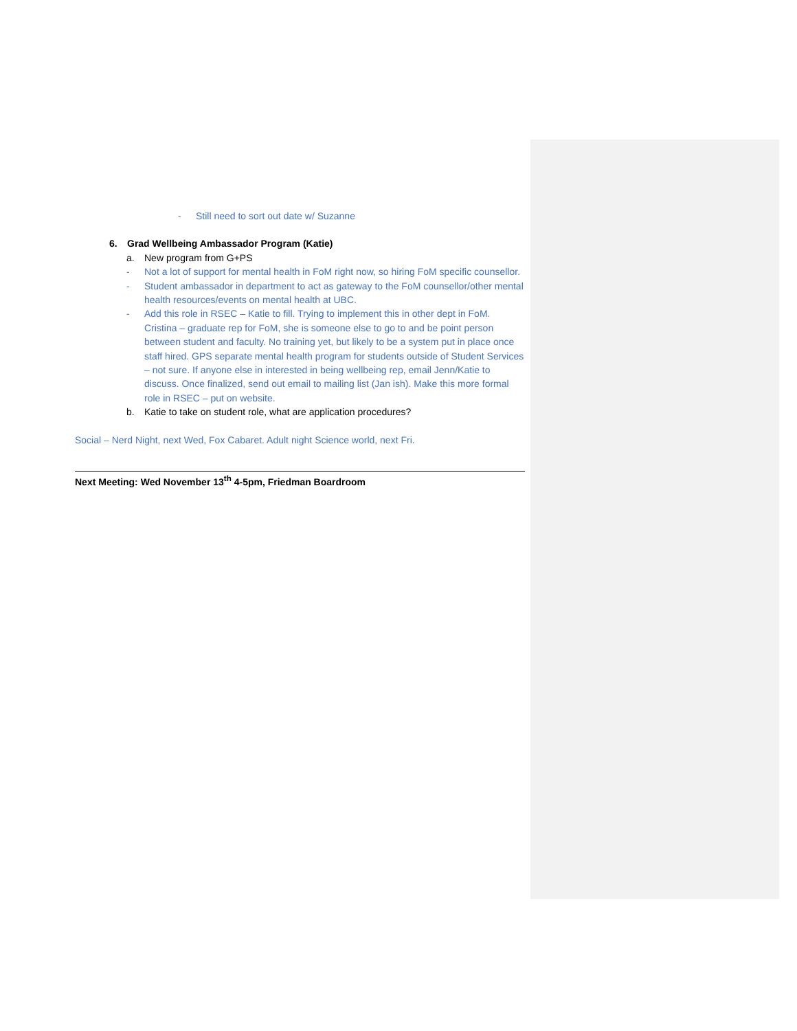- Still need to sort out date w/ Suzanne
6. Grad Wellbeing Ambassador Program (Katie)
a. New program from G+PS
- Not a lot of support for mental health in FoM right now, so hiring FoM specific counsellor.
- Student ambassador in department to act as gateway to the FoM counsellor/other mental health resources/events on mental health at UBC.
- Add this role in RSEC – Katie to fill. Trying to implement this in other dept in FoM. Cristina – graduate rep for FoM, she is someone else to go to and be point person between student and faculty. No training yet, but likely to be a system put in place once staff hired. GPS separate mental health program for students outside of Student Services – not sure. If anyone else in interested in being wellbeing rep, email Jenn/Katie to discuss. Once finalized, send out email to mailing list (Jan ish). Make this more formal role in RSEC – put on website.
b. Katie to take on student role, what are application procedures?
Social – Nerd Night, next Wed, Fox Cabaret. Adult night Science world, next Fri.
Next Meeting: Wed November 13<sup>th</sup> 4-5pm, Friedman Boardroom